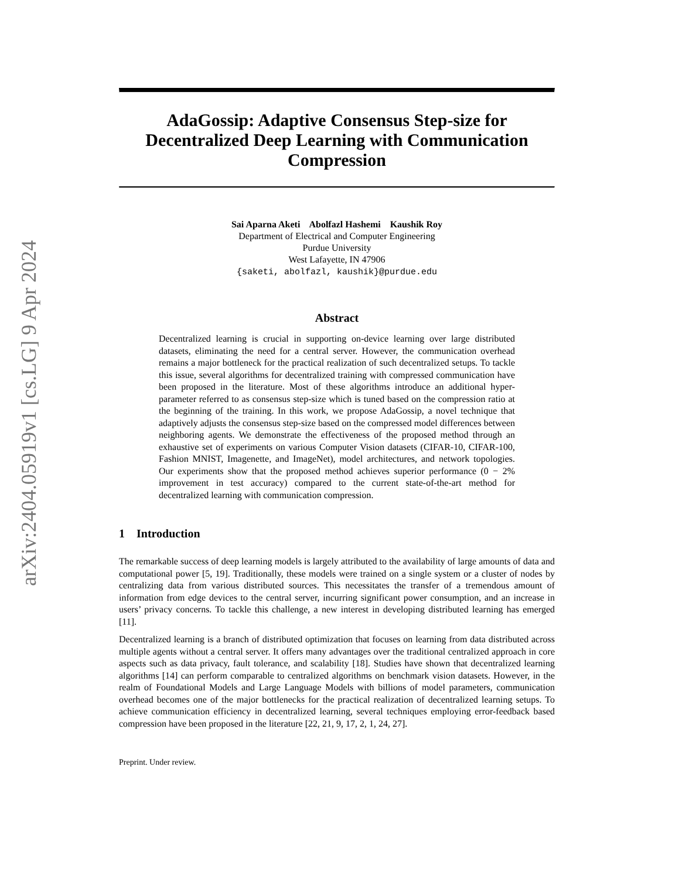arXiv:2404.05919v1 [cs.LG] 9 Apr 2024
AdaGossip: Adaptive Consensus Step-size for Decentralized Deep Learning with Communication Compression
Sai Aparna Aketi Abolfazl Hashemi Kaushik Roy
Department of Electrical and Computer Engineering
Purdue University
West Lafayette, IN 47906
{saketi, abolfazl, kaushik}@purdue.edu
Abstract
Decentralized learning is crucial in supporting on-device learning over large distributed datasets, eliminating the need for a central server. However, the communication overhead remains a major bottleneck for the practical realization of such decentralized setups. To tackle this issue, several algorithms for decentralized training with compressed communication have been proposed in the literature. Most of these algorithms introduce an additional hyper-parameter referred to as consensus step-size which is tuned based on the compression ratio at the beginning of the training. In this work, we propose AdaGossip, a novel technique that adaptively adjusts the consensus step-size based on the compressed model differences between neighboring agents. We demonstrate the effectiveness of the proposed method through an exhaustive set of experiments on various Computer Vision datasets (CIFAR-10, CIFAR-100, Fashion MNIST, Imagenette, and ImageNet), model architectures, and network topologies. Our experiments show that the proposed method achieves superior performance (0 − 2% improvement in test accuracy) compared to the current state-of-the-art method for decentralized learning with communication compression.
1 Introduction
The remarkable success of deep learning models is largely attributed to the availability of large amounts of data and computational power [5, 19]. Traditionally, these models were trained on a single system or a cluster of nodes by centralizing data from various distributed sources. This necessitates the transfer of a tremendous amount of information from edge devices to the central server, incurring significant power consumption, and an increase in users’ privacy concerns. To tackle this challenge, a new interest in developing distributed learning has emerged [11].
Decentralized learning is a branch of distributed optimization that focuses on learning from data distributed across multiple agents without a central server. It offers many advantages over the traditional centralized approach in core aspects such as data privacy, fault tolerance, and scalability [18]. Studies have shown that decentralized learning algorithms [14] can perform comparable to centralized algorithms on benchmark vision datasets. However, in the realm of Foundational Models and Large Language Models with billions of model parameters, communication overhead becomes one of the major bottlenecks for the practical realization of decentralized learning setups. To achieve communication efficiency in decentralized learning, several techniques employing error-feedback based compression have been proposed in the literature [22, 21, 9, 17, 2, 1, 24, 27].
Preprint. Under review.